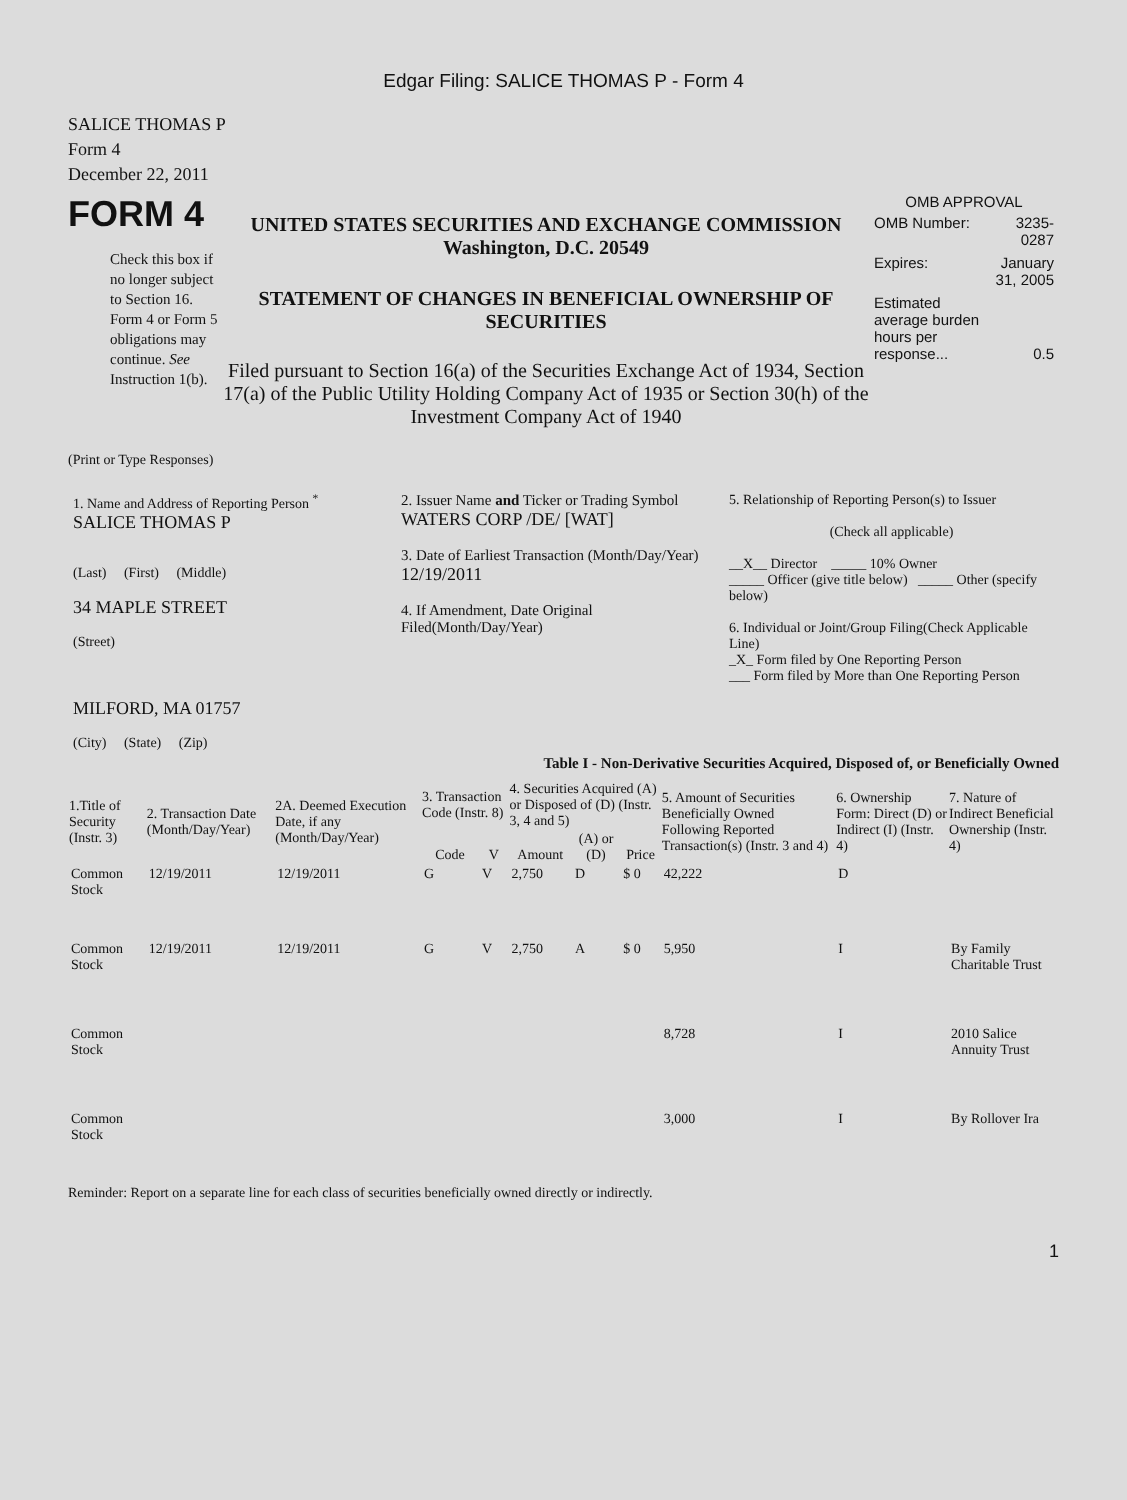Edgar Filing: SALICE THOMAS P - Form 4
SALICE THOMAS P
Form 4
December 22, 2011
FORM 4
Check this box if no longer subject to Section 16. Form 4 or Form 5 obligations may continue. See Instruction 1(b).
UNITED STATES SECURITIES AND EXCHANGE COMMISSION
Washington, D.C. 20549
STATEMENT OF CHANGES IN BENEFICIAL OWNERSHIP OF SECURITIES
Filed pursuant to Section 16(a) of the Securities Exchange Act of 1934, Section 17(a) of the Public Utility Holding Company Act of 1935 or Section 30(h) of the Investment Company Act of 1940
OMB APPROVAL
| OMB Number: | 3235-0287 |
| Expires: | January 31, 2005 |
| Estimated average burden hours per response... | 0.5 |
(Print or Type Responses)
| 1. Name and Address of Reporting Person <sup>*</sup> SALICE THOMAS P (Last) (First) (Middle) 34 MAPLE STREET (Street) MILFORD, MA 01757 (City) (State) (Zip) | 2. Issuer Name and Ticker or Trading Symbol WATERS CORP /DE/ [WAT] 3. Date of Earliest Transaction (Month/Day/Year) 12/19/2011 4. If Amendment, Date Original Filed(Month/Day/Year) | 5. Relationship of Reporting Person(s) to Issuer (Check all applicable) __X__ Director _____ 10% Owner _____ Officer (give title below) _____ Other (specify below) 6. Individual or Joint/Group Filing(Check Applicable Line) _X_ Form filed by One Reporting Person ___ Form filed by More than One Reporting Person |
Table I - Non-Derivative Securities Acquired, Disposed of, or Beneficially Owned
| 1.Title of Security (Instr. 3) | 2. Transaction Date (Month/Day/Year) | 2A. Deemed Execution Date, if any (Month/Day/Year) | 3. Transaction Code (Instr. 8) | | 4. Securities Acquired (A) or Disposed of (D) (Instr. 3, 4 and 5) | | | 5. Amount of Securities Beneficially Owned Following Reported Transaction(s) (Instr. 3 and 4) | 6. Ownership Form: Direct (D) or Indirect (I) (Instr. 4) | 7. Nature of Indirect Beneficial Ownership (Instr. 4) |
| --- | --- | --- | --- | --- | --- | --- | --- | --- | --- | --- |
| | | | Code | V | Amount | (A) or (D) | Price | | | |
| Common Stock | 12/19/2011 | 12/19/2011 | G | V | 2,750 | D | $ 0 | 42,222 | D | |
| Common Stock | 12/19/2011 | 12/19/2011 | G | V | 2,750 | A | $ 0 | 5,950 | I | By Family Charitable Trust |
| Common Stock | | | | | | | | 8,728 | I | 2010 Salice Annuity Trust |
| Common Stock | | | | | | | | 3,000 | I | By Rollover Ira |
Reminder: Report on a separate line for each class of securities beneficially owned directly or indirectly.
1